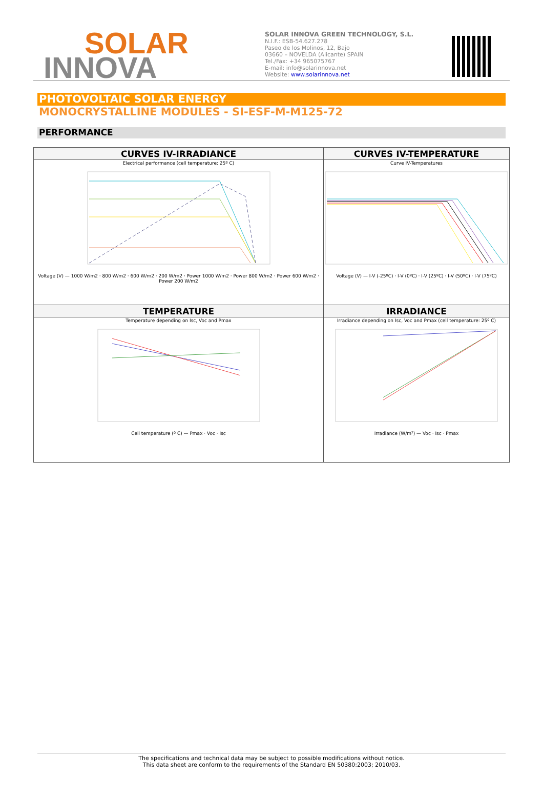SOLAR
INNOVA
SOLAR INNOVA GREEN TECHNOLOGY, S.L.
N.I.F.: ESB-54.627.278
Paseo de los Molinos, 12, Bajo
03660 – NOVELDA (Alicante) SPAIN
Tel./Fax: +34 965075767
E-mail: info@solarinnova.net
Website: www.solarinnova.net
PHOTOVOLTAIC SOLAR ENERGY
MONOCRYSTALLINE MODULES - SI-ESF-M-M125-72
PERFORMANCE
| CURVES IV-IRRADIANCE | CURVES IV-TEMPERATURE |
| --- | --- |
| Electrical performance (cell temperature: 25º C) Voltage (V) — 1000 W/m2 · 800 W/m2 · 600 W/m2 · 200 W/m2 · Power 1000 W/m2 · Power 800 W/m2 · Power 600 W/m2 · Power 200 W/m2 | Curve IV-Temperatures Voltage (V) — I-V (-25ºC) · I-V (0ºC) · I-V (25ºC) · I-V (50ºC) · I-V (75ºC) |
| TEMPERATURE | IRRADIANCE |
| Temperature depending on Isc, Voc and Pmax Cell temperature (º C) — Pmax · Voc · Isc | Irradiance depending on Isc, Voc and Pmax (cell temperature: 25º C) Irradiance (W/m²) — Voc · Isc · Pmax |
The specifications and technical data may be subject to possible modifications without notice.
This data sheet are conform to the requirements of the Standard EN 50380:2003; 2010/03.